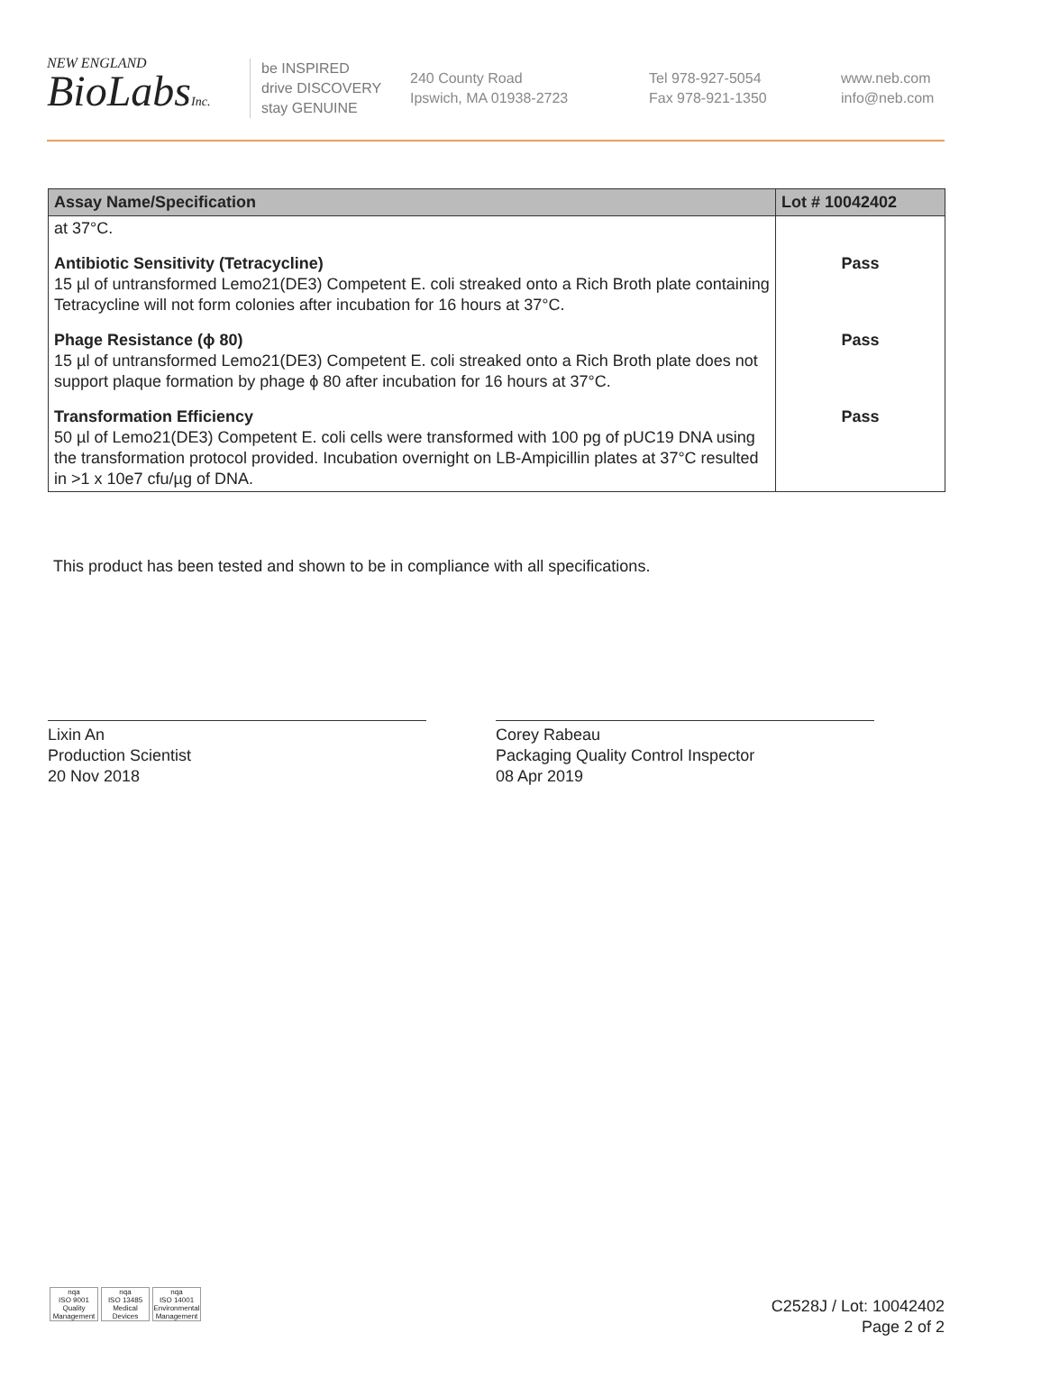NEW ENGLAND
BioLabsInc.
be INSPIRED
drive DISCOVERY
stay GENUINE
240 County Road
Ipswich, MA 01938-2723
Tel 978-927-5054
Fax 978-921-1350
www.neb.com
info@neb.com
| Assay Name/Specification | Lot # 10042402 |
| --- | --- |
| at 37°C. | |
| Antibiotic Sensitivity (Tetracycline) 15 µl of untransformed Lemo21(DE3) Competent E. coli streaked onto a Rich Broth plate containing Tetracycline will not form colonies after incubation for 16 hours at 37°C. | Pass |
| Phage Resistance (ϕ 80) 15 µl of untransformed Lemo21(DE3) Competent E. coli streaked onto a Rich Broth plate does not support plaque formation by phage ϕ 80 after incubation for 16 hours at 37°C. | Pass |
| Transformation Efficiency 50 µl of Lemo21(DE3) Competent E. coli cells were transformed with 100 pg of pUC19 DNA using the transformation protocol provided. Incubation overnight on LB-Ampicillin plates at 37°C resulted in >1 x 10e7 cfu/µg of DNA. | Pass |
This product has been tested and shown to be in compliance with all specifications.
Lixin An
Production Scientist
20 Nov 2018
Corey Rabeau
Packaging Quality Control Inspector
08 Apr 2019
nqa
ISO 9001
Quality Management
nqa
ISO 13485
Medical Devices
nqa
ISO 14001
Environmental Management
C2528J / Lot: 10042402
Page 2 of 2